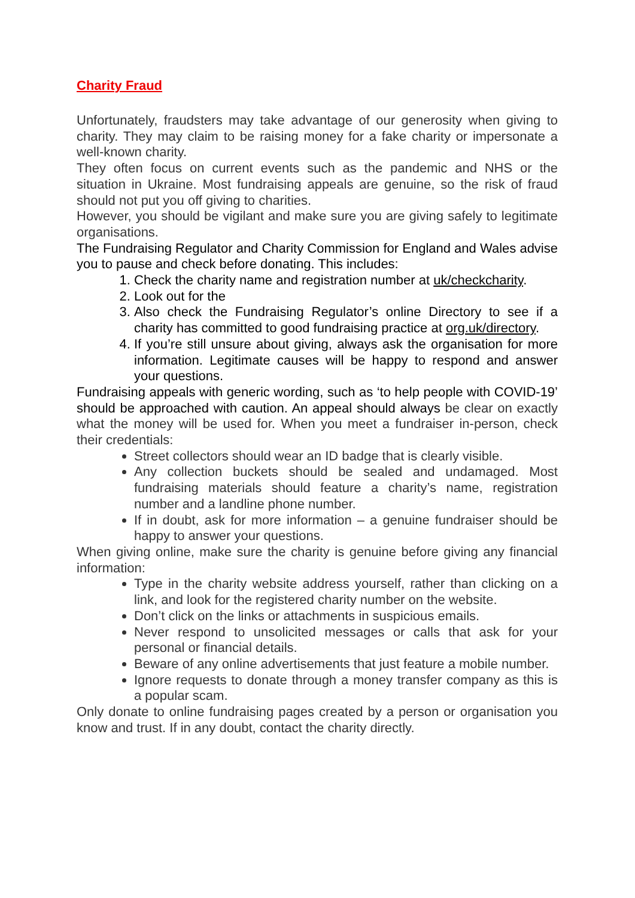Charity Fraud
Unfortunately, fraudsters may take advantage of our generosity when giving to charity. They may claim to be raising money for a fake charity or impersonate a well-known charity.
They often focus on current events such as the pandemic and NHS or the situation in Ukraine. Most fundraising appeals are genuine, so the risk of fraud should not put you off giving to charities.
However, you should be vigilant and make sure you are giving safely to legitimate organisations.
The Fundraising Regulator and Charity Commission for England and Wales advise you to pause and check before donating. This includes:
1. Check the charity name and registration number at uk/checkcharity.
2. Look out for the
3. Also check the Fundraising Regulator’s online Directory to see if a charity has committed to good fundraising practice at org.uk/directory.
4. If you’re still unsure about giving, always ask the organisation for more information. Legitimate causes will be happy to respond and answer your questions.
Fundraising appeals with generic wording, such as ‘to help people with COVID-19’ should be approached with caution. An appeal should always be clear on exactly what the money will be used for. When you meet a fundraiser in-person, check their credentials:
Street collectors should wear an ID badge that is clearly visible.
Any collection buckets should be sealed and undamaged. Most fundraising materials should feature a charity’s name, registration number and a landline phone number.
If in doubt, ask for more information – a genuine fundraiser should be happy to answer your questions.
When giving online, make sure the charity is genuine before giving any financial information:
Type in the charity website address yourself, rather than clicking on a link, and look for the registered charity number on the website.
Don’t click on the links or attachments in suspicious emails.
Never respond to unsolicited messages or calls that ask for your personal or financial details.
Beware of any online advertisements that just feature a mobile number.
Ignore requests to donate through a money transfer company as this is a popular scam.
Only donate to online fundraising pages created by a person or organisation you know and trust. If in any doubt, contact the charity directly.